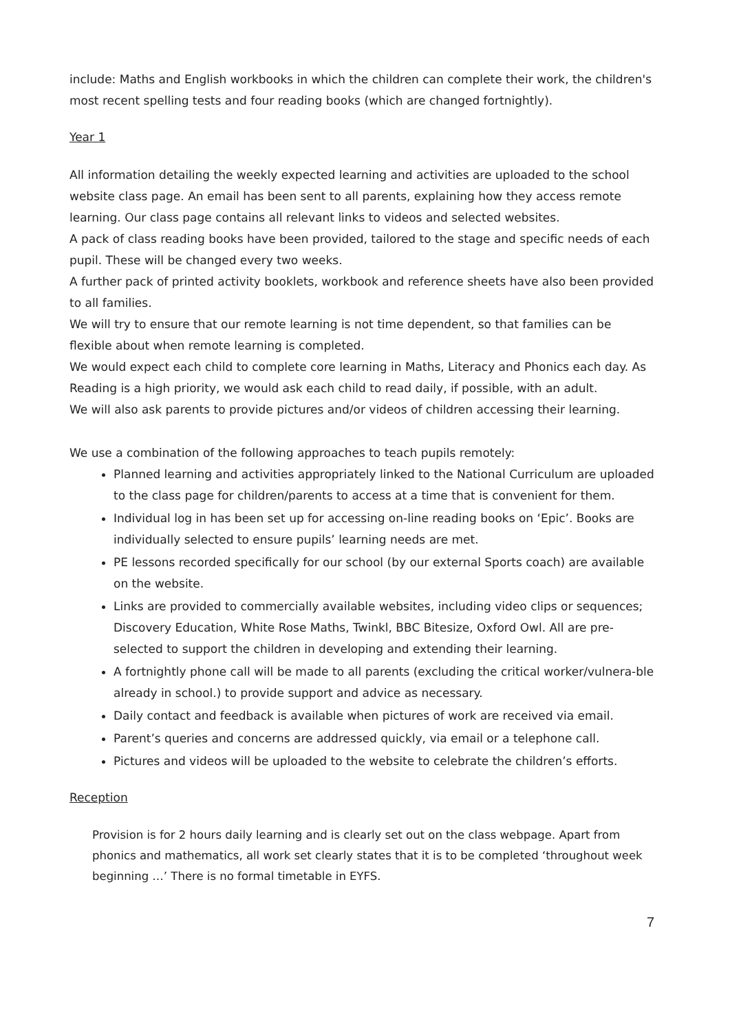include: Maths and English workbooks in which the children can complete their work, the children's most recent spelling tests and four reading books (which are changed fortnightly).
Year 1
All information detailing the weekly expected learning and activities are uploaded to the school website class page. An email has been sent to all parents, explaining how they access remote learning. Our class page contains all relevant links to videos and selected websites.
A pack of class reading books have been provided, tailored to the stage and specific needs of each pupil. These will be changed every two weeks.
A further pack of printed activity booklets, workbook and reference sheets have also been provided to all families.
We will try to ensure that our remote learning is not time dependent, so that families can be flexible about when remote learning is completed.
We would expect each child to complete core learning in Maths, Literacy and Phonics each day. As Reading is a high priority, we would ask each child to read daily, if possible, with an adult.
We will also ask parents to provide pictures and/or videos of children accessing their learning.
We use a combination of the following approaches to teach pupils remotely:
Planned learning and activities appropriately linked to the National Curriculum are uploaded to the class page for children/parents to access at a time that is convenient for them.
Individual log in has been set up for accessing on-line reading books on ‘Epic’. Books are individually selected to ensure pupils’ learning needs are met.
PE lessons recorded specifically for our school (by our external Sports coach) are available on the website.
Links are provided to commercially available websites, including video clips or sequences; Discovery Education, White Rose Maths, Twinkl, BBC Bitesize, Oxford Owl. All are pre-selected to support the children in developing and extending their learning.
A fortnightly phone call will be made to all parents (excluding the critical worker/vulnera-ble already in school.) to provide support and advice as necessary.
Daily contact and feedback is available when pictures of work are received via email.
Parent’s queries and concerns are addressed quickly, via email or a telephone call.
Pictures and videos will be uploaded to the website to celebrate the children’s efforts.
Reception
Provision is for 2 hours daily learning and is clearly set out on the class webpage. Apart from phonics and mathematics, all work set clearly states that it is to be completed ‘throughout week beginning …’ There is no formal timetable in EYFS.
7